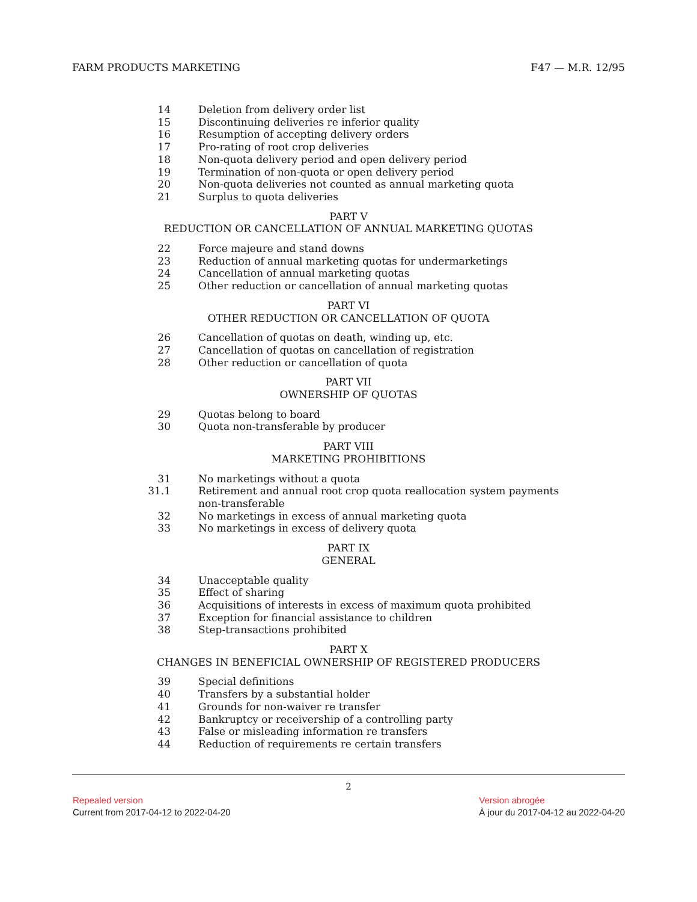FARM PRODUCTS MARKETING F47 — M.R. 12/95
14 Deletion from delivery order list
15 Discontinuing deliveries re inferior quality
16 Resumption of accepting delivery orders
17 Pro-rating of root crop deliveries
18 Non-quota delivery period and open delivery period
19 Termination of non-quota or open delivery period
20 Non-quota deliveries not counted as annual marketing quota
21 Surplus to quota deliveries
PART V
REDUCTION OR CANCELLATION OF ANNUAL MARKETING QUOTAS
22 Force majeure and stand downs
23 Reduction of annual marketing quotas for undermarketings
24 Cancellation of annual marketing quotas
25 Other reduction or cancellation of annual marketing quotas
PART VI
OTHER REDUCTION OR CANCELLATION OF QUOTA
26 Cancellation of quotas on death, winding up, etc.
27 Cancellation of quotas on cancellation of registration
28 Other reduction or cancellation of quota
PART VII
OWNERSHIP OF QUOTAS
29 Quotas belong to board
30 Quota non-transferable by producer
PART VIII
MARKETING PROHIBITIONS
31 No marketings without a quota
31.1 Retirement and annual root crop quota reallocation system payments
non-transferable
32 No marketings in excess of annual marketing quota
33 No marketings in excess of delivery quota
PART IX
GENERAL
34 Unacceptable quality
35 Effect of sharing
36 Acquisitions of interests in excess of maximum quota prohibited
37 Exception for financial assistance to children
38 Step-transactions prohibited
PART X
CHANGES IN BENEFICIAL OWNERSHIP OF REGISTERED PRODUCERS
39 Special definitions
40 Transfers by a substantial holder
41 Grounds for non-waiver re transfer
42 Bankruptcy or receivership of a controlling party
43 False or misleading information re transfers
44 Reduction of requirements re certain transfers
2
Repealed version
Current from 2017-04-12 to 2022-04-20
Version abrogée
À jour du 2017-04-12 au 2022-04-20